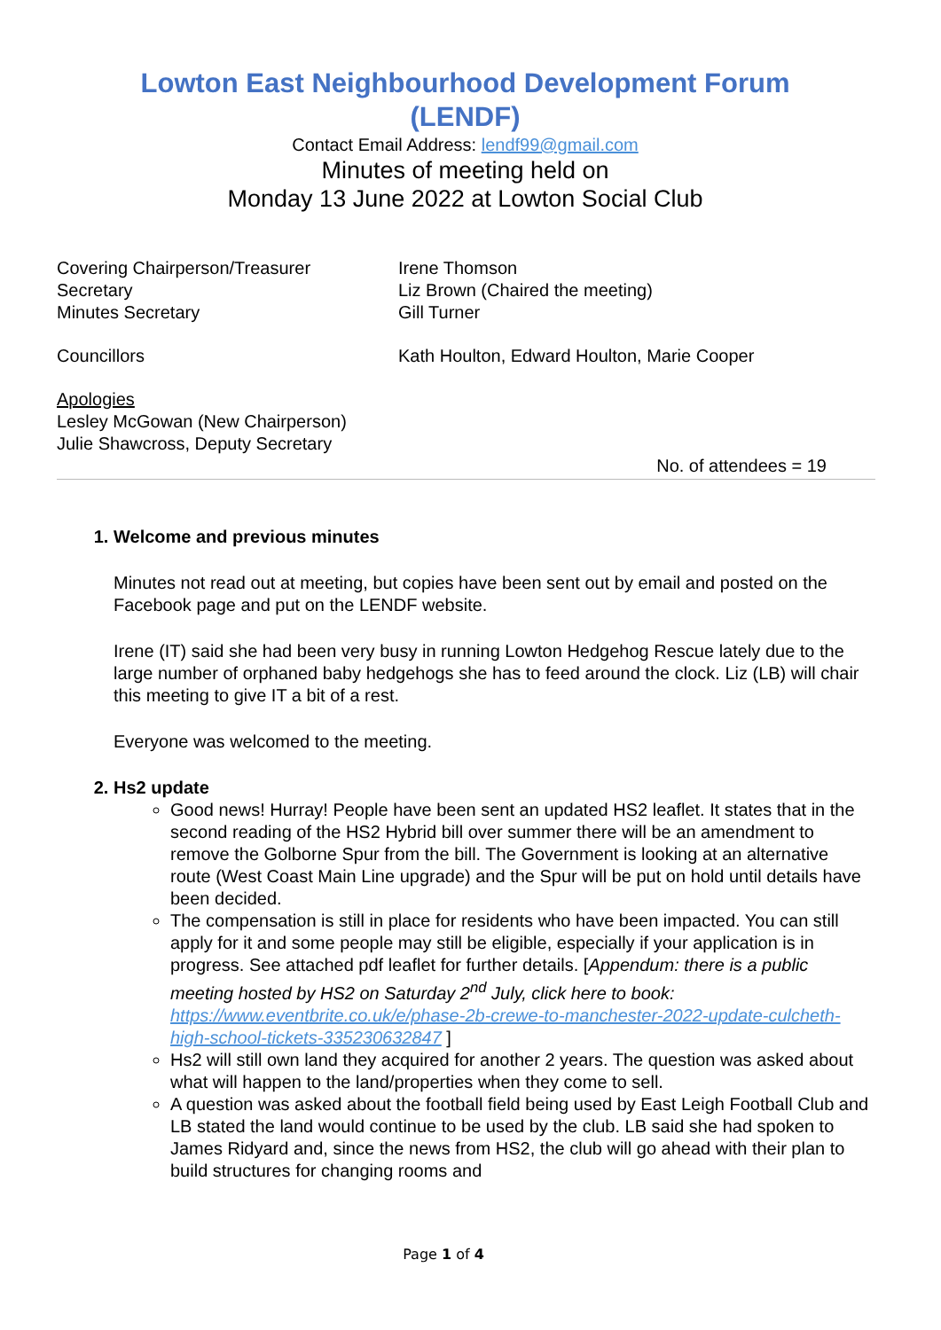Lowton East Neighbourhood Development Forum
(LENDF)
Contact Email Address: lendf99@gmail.com
Minutes of meeting held on
Monday 13 June 2022 at Lowton Social Club
Covering Chairperson/Treasurer
Secretary
Minutes Secretary
Irene Thomson
Liz Brown (Chaired the meeting)
Gill Turner
Councillors Kath Houlton, Edward Houlton, Marie Cooper
Apologies
Lesley McGowan (New Chairperson)
Julie Shawcross, Deputy Secretary
No. of attendees = 19
1. Welcome and previous minutes
Minutes not read out at meeting, but copies have been sent out by email and posted on the Facebook page and put on the LENDF website.
Irene (IT) said she had been very busy in running Lowton Hedgehog Rescue lately due to the large number of orphaned baby hedgehogs she has to feed around the clock. Liz (LB) will chair this meeting to give IT a bit of a rest.
Everyone was welcomed to the meeting.
2. Hs2 update
Good news! Hurray! People have been sent an updated HS2 leaflet. It states that in the second reading of the HS2 Hybrid bill over summer there will be an amendment to remove the Golborne Spur from the bill. The Government is looking at an alternative route (West Coast Main Line upgrade) and the Spur will be put on hold until details have been decided.
The compensation is still in place for residents who have been impacted. You can still apply for it and some people may still be eligible, especially if your application is in progress. See attached pdf leaflet for further details. [Appendum: there is a public meeting hosted by HS2 on Saturday 2<sup>nd</sup> July, click here to book: https://www.eventbrite.co.uk/e/phase-2b-crewe-to-manchester-2022-update-culcheth-high-school-tickets-335230632847 ]
Hs2 will still own land they acquired for another 2 years. The question was asked about what will happen to the land/properties when they come to sell.
A question was asked about the football field being used by East Leigh Football Club and LB stated the land would continue to be used by the club. LB said she had spoken to James Ridyard and, since the news from HS2, the club will go ahead with their plan to build structures for changing rooms and
Page 1 of 4